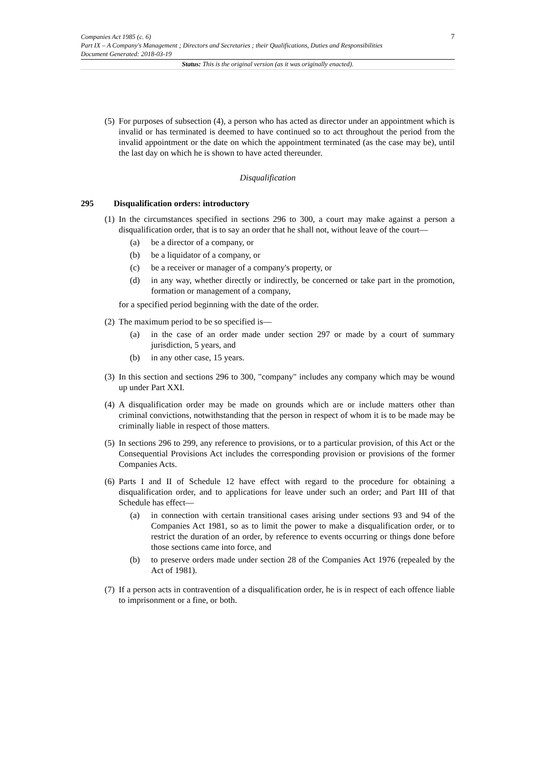7
Companies Act 1985 (c. 6)
Part IX – A Company's Management ; Directors and Secretaries ; their Qualifications, Duties and Responsibilities
Document Generated: 2018-03-19
Status: This is the original version (as it was originally enacted).
(5) For purposes of subsection (4), a person who has acted as director under an appointment which is invalid or has terminated is deemed to have continued so to act throughout the period from the invalid appointment or the date on which the appointment terminated (as the case may be), until the last day on which he is shown to have acted thereunder.
Disqualification
295 Disqualification orders: introductory
(1)
In the circumstances specified in sections 296 to 300, a court may make against a person a disqualification order, that is to say an order that he shall not, without leave of the court—
(a) be a director of a company, or
(b) be a liquidator of a company, or
(c) be a receiver or manager of a company's property, or
(d) in any way, whether directly or indirectly, be concerned or take part in the promotion, formation or management of a company,
for a specified period beginning with the date of the order.
(2)
The maximum period to be so specified is—
(a) in the case of an order made under section 297 or made by a court of summary jurisdiction, 5 years, and
(b) in any other case, 15 years.
(3) In this section and sections 296 to 300, "company" includes any company which may be wound up under Part XXI.
(4) A disqualification order may be made on grounds which are or include matters other than criminal convictions, notwithstanding that the person in respect of whom it is to be made may be criminally liable in respect of those matters.
(5) In sections 296 to 299, any reference to provisions, or to a particular provision, of this Act or the Consequential Provisions Act includes the corresponding provision or provisions of the former Companies Acts.
(6)
Parts I and II of Schedule 12 have effect with regard to the procedure for obtaining a disqualification order, and to applications for leave under such an order; and Part III of that Schedule has effect—
(a) in connection with certain transitional cases arising under sections 93 and 94 of the Companies Act 1981, so as to limit the power to make a disqualification order, or to restrict the duration of an order, by reference to events occurring or things done before those sections came into force, and
(b) to preserve orders made under section 28 of the Companies Act 1976 (repealed by the Act of 1981).
(7) If a person acts in contravention of a disqualification order, he is in respect of each offence liable to imprisonment or a fine, or both.